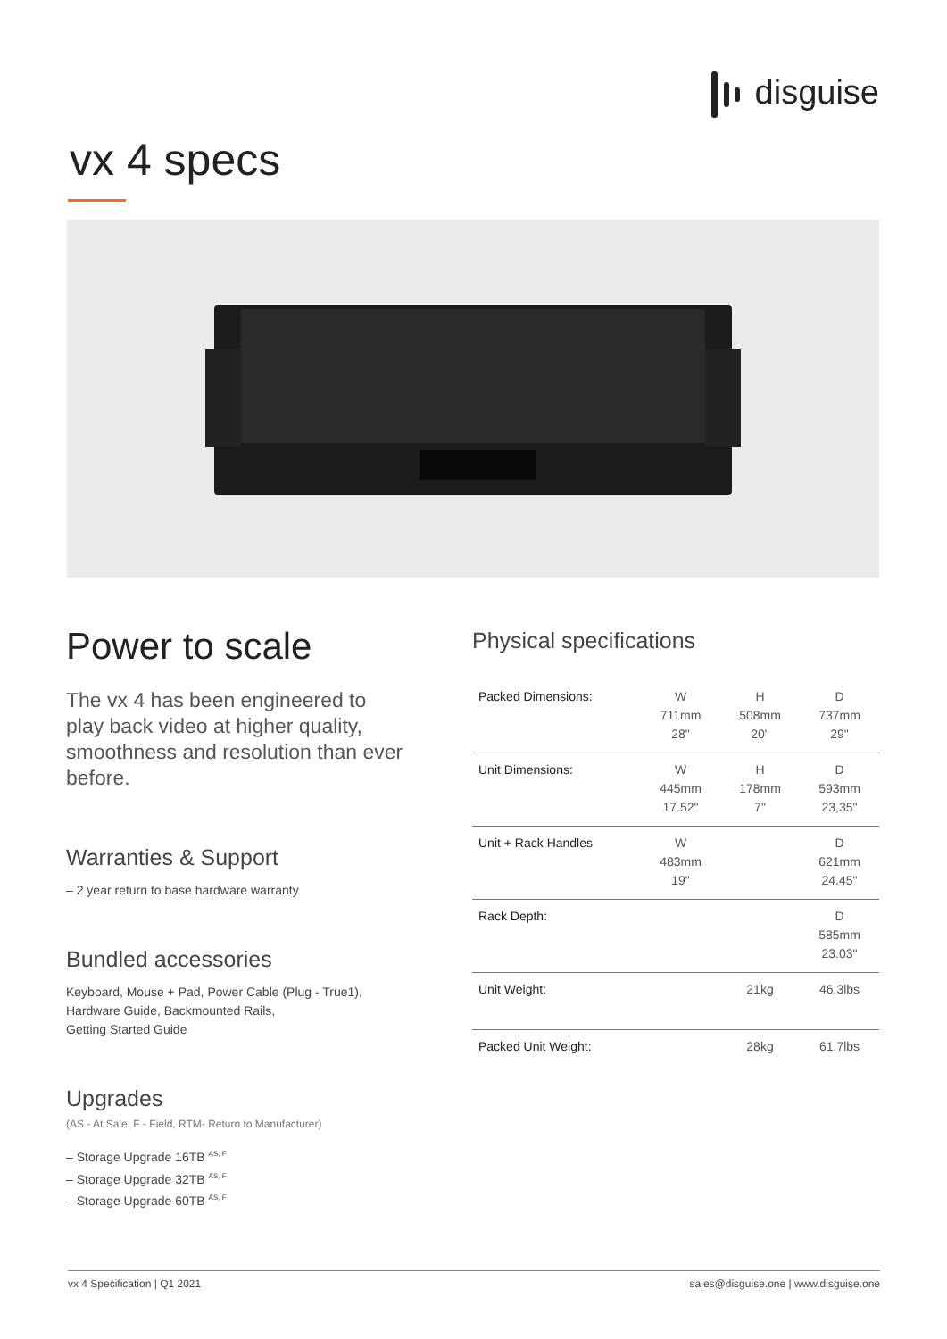disguise
vx 4 specs
Power to scale
The vx 4 has been engineered to play back video at higher quality, smoothness and resolution than ever before.
Warranties & Support
– 2 year return to base hardware warranty
Bundled accessories
Keyboard, Mouse + Pad, Power Cable (Plug - True1),
Hardware Guide, Backmounted Rails,
Getting Started Guide
Upgrades
(AS - At Sale, F - Field, RTM- Return to Manufacturer)
– Storage Upgrade 16TB <sup>AS, F</sup>
– Storage Upgrade 32TB <sup>AS, F</sup>
– Storage Upgrade 60TB <sup>AS, F</sup>
Physical specifications
| Packed Dimensions: | W 711mm 28" | H 508mm 20" | D 737mm 29" |
| Unit Dimensions: | W 445mm 17.52" | H 178mm 7" | D 593mm 23,35" |
| Unit + Rack Handles | W 483mm 19" | | D 621mm 24.45" |
| Rack Depth: | | | D 585mm 23.03" |
| Unit Weight: | | 21kg | 46.3lbs |
| Packed Unit Weight: | | 28kg | 61.7lbs |
vx 4 Specification | Q1 2021 sales@disguise.one | www.disguise.one